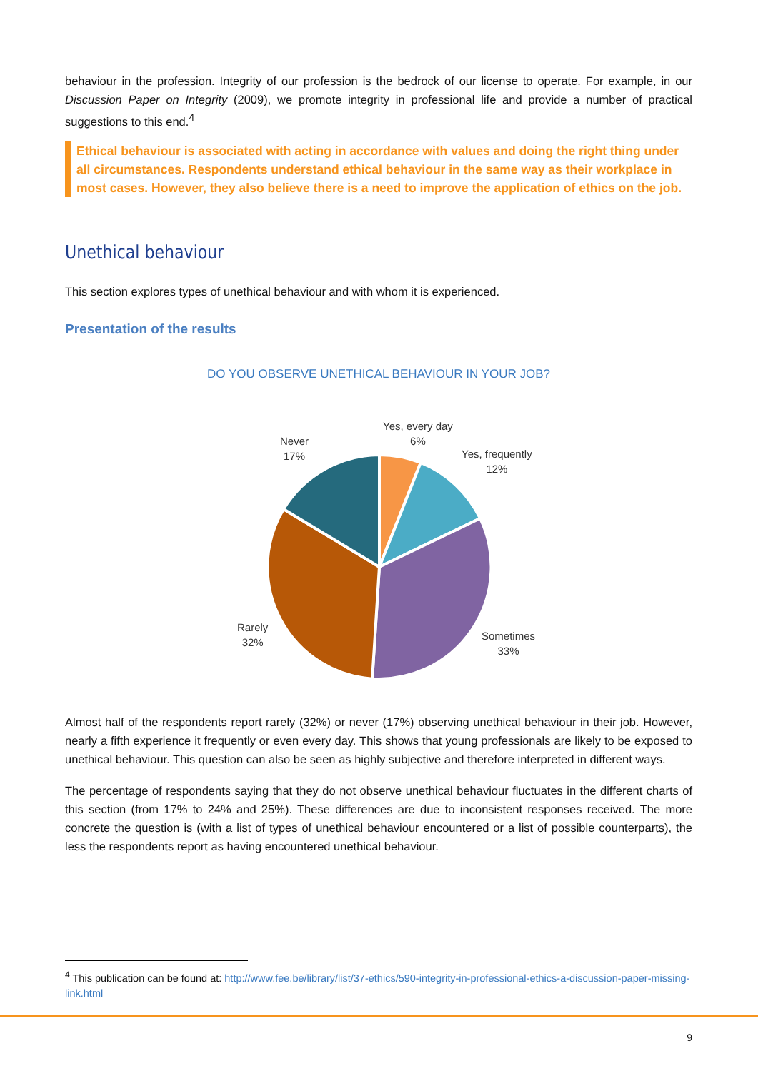behaviour in the profession. Integrity of our profession is the bedrock of our license to operate. For example, in our Discussion Paper on Integrity (2009), we promote integrity in professional life and provide a number of practical suggestions to this end.<sup>4</sup>
Ethical behaviour is associated with acting in accordance with values and doing the right thing under all circumstances. Respondents understand ethical behaviour in the same way as their workplace in most cases. However, they also believe there is a need to improve the application of ethics on the job.
Unethical behaviour
This section explores types of unethical behaviour and with whom it is experienced.
Presentation of the results
DO YOU OBSERVE UNETHICAL BEHAVIOUR IN YOUR JOB?
Yes, every day
6%
Yes, frequently
12%
Never
17%
Rarely
32%
Sometimes
33%
Almost half of the respondents report rarely (32%) or never (17%) observing unethical behaviour in their job. However, nearly a fifth experience it frequently or even every day. This shows that young professionals are likely to be exposed to unethical behaviour. This question can also be seen as highly subjective and therefore interpreted in different ways.
The percentage of respondents saying that they do not observe unethical behaviour fluctuates in the different charts of this section (from 17% to 24% and 25%). These differences are due to inconsistent responses received. The more concrete the question is (with a list of types of unethical behaviour encountered or a list of possible counterparts), the less the respondents report as having encountered unethical behaviour.
<sup>4</sup> This publication can be found at: http://www.fee.be/library/list/37-ethics/590-integrity-in-professional-ethics-a-discussion-paper-missing-link.html
9